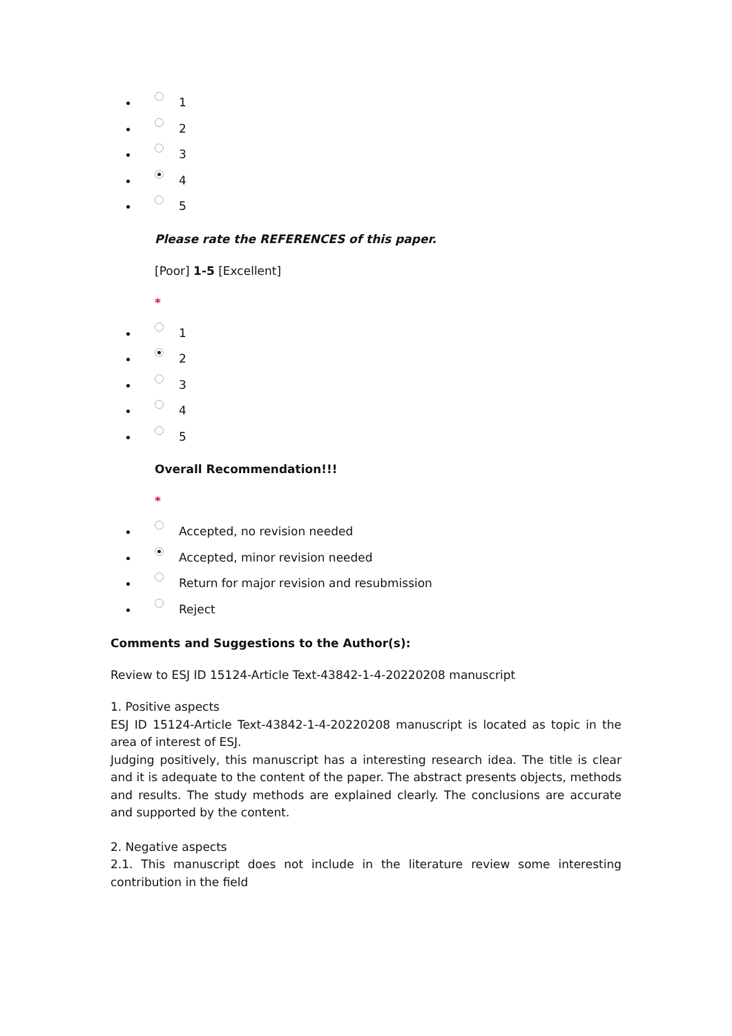1
2
3
4
5
Please rate the REFERENCES of this paper.
[Poor] 1-5 [Excellent]
*
1
2
3
4
5
Overall Recommendation!!!
*
Accepted, no revision needed
Accepted, minor revision needed
Return for major revision and resubmission
Reject
Comments and Suggestions to the Author(s):
Review to ESJ ID 15124-Article Text-43842-1-4-20220208 manuscript
1. Positive aspects
ESJ ID 15124-Article Text-43842-1-4-20220208 manuscript is located as topic in the area of interest of ESJ.
Judging positively, this manuscript has a interesting research idea. The title is clear and it is adequate to the content of the paper. The abstract presents objects, methods and results. The study methods are explained clearly. The conclusions are accurate and supported by the content.
2. Negative aspects
2.1. This manuscript does not include in the literature review some interesting contribution in the field